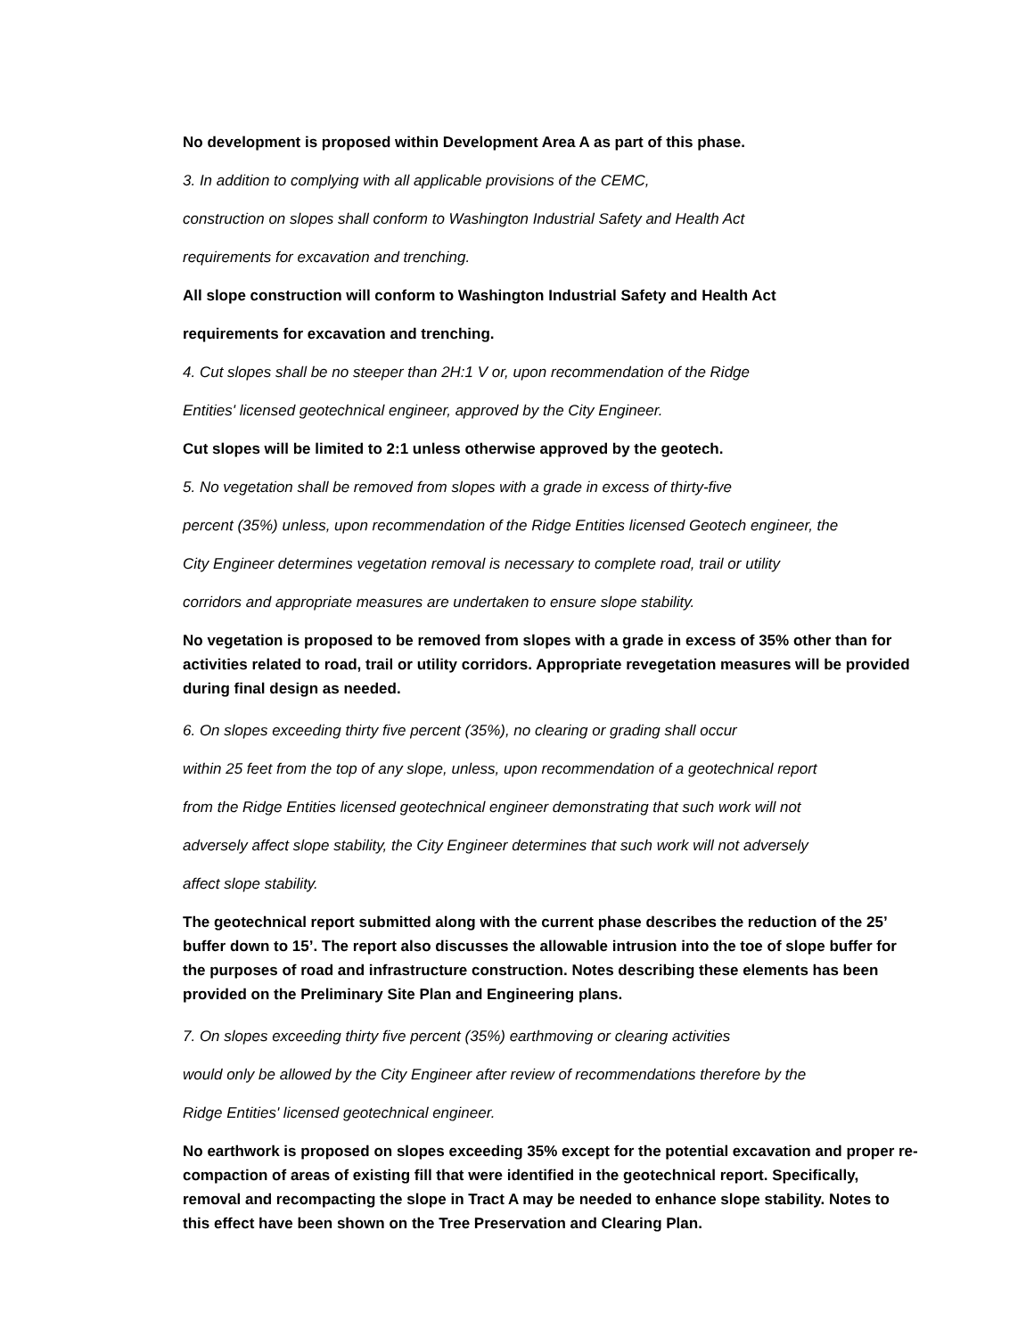No development is proposed within Development Area A as part of this phase.
3. In addition to complying with all applicable provisions of the CEMC,
construction on slopes shall conform to Washington Industrial Safety and Health Act
requirements for excavation and trenching.
All slope construction will conform to Washington Industrial Safety and Health Act
requirements for excavation and trenching.
4. Cut slopes shall be no steeper than 2H:1 V or, upon recommendation of the Ridge
Entities' licensed geotechnical engineer, approved by the City Engineer.
Cut slopes will be limited to 2:1 unless otherwise approved by the geotech.
5. No vegetation shall be removed from slopes with a grade in excess of thirty-five
percent (35%) unless, upon recommendation of the Ridge Entities licensed Geotech engineer, the
City Engineer determines vegetation removal is necessary to complete road, trail or utility
corridors and appropriate measures are undertaken to ensure slope stability.
No vegetation is proposed to be removed from slopes with a grade in excess of 35% other than for activities related to road, trail or utility corridors. Appropriate revegetation measures will be provided during final design as needed.
6. On slopes exceeding thirty five percent (35%), no clearing or grading shall occur
within 25 feet from the top of any slope, unless, upon recommendation of a geotechnical report
from the Ridge Entities licensed geotechnical engineer demonstrating that such work will not
adversely affect slope stability, the City Engineer determines that such work will not adversely
affect slope stability.
The geotechnical report submitted along with the current phase describes the reduction of the 25’ buffer down to 15’. The report also discusses the allowable intrusion into the toe of slope buffer for the purposes of road and infrastructure construction. Notes describing these elements has been provided on the Preliminary Site Plan and Engineering plans.
7. On slopes exceeding thirty five percent (35%) earthmoving or clearing activities
would only be allowed by the City Engineer after review of recommendations therefore by the
Ridge Entities' licensed geotechnical engineer.
No earthwork is proposed on slopes exceeding 35% except for the potential excavation and proper re-compaction of areas of existing fill that were identified in the geotechnical report. Specifically, removal and recompacting the slope in Tract A may be needed to enhance slope stability. Notes to this effect have been shown on the Tree Preservation and Clearing Plan.